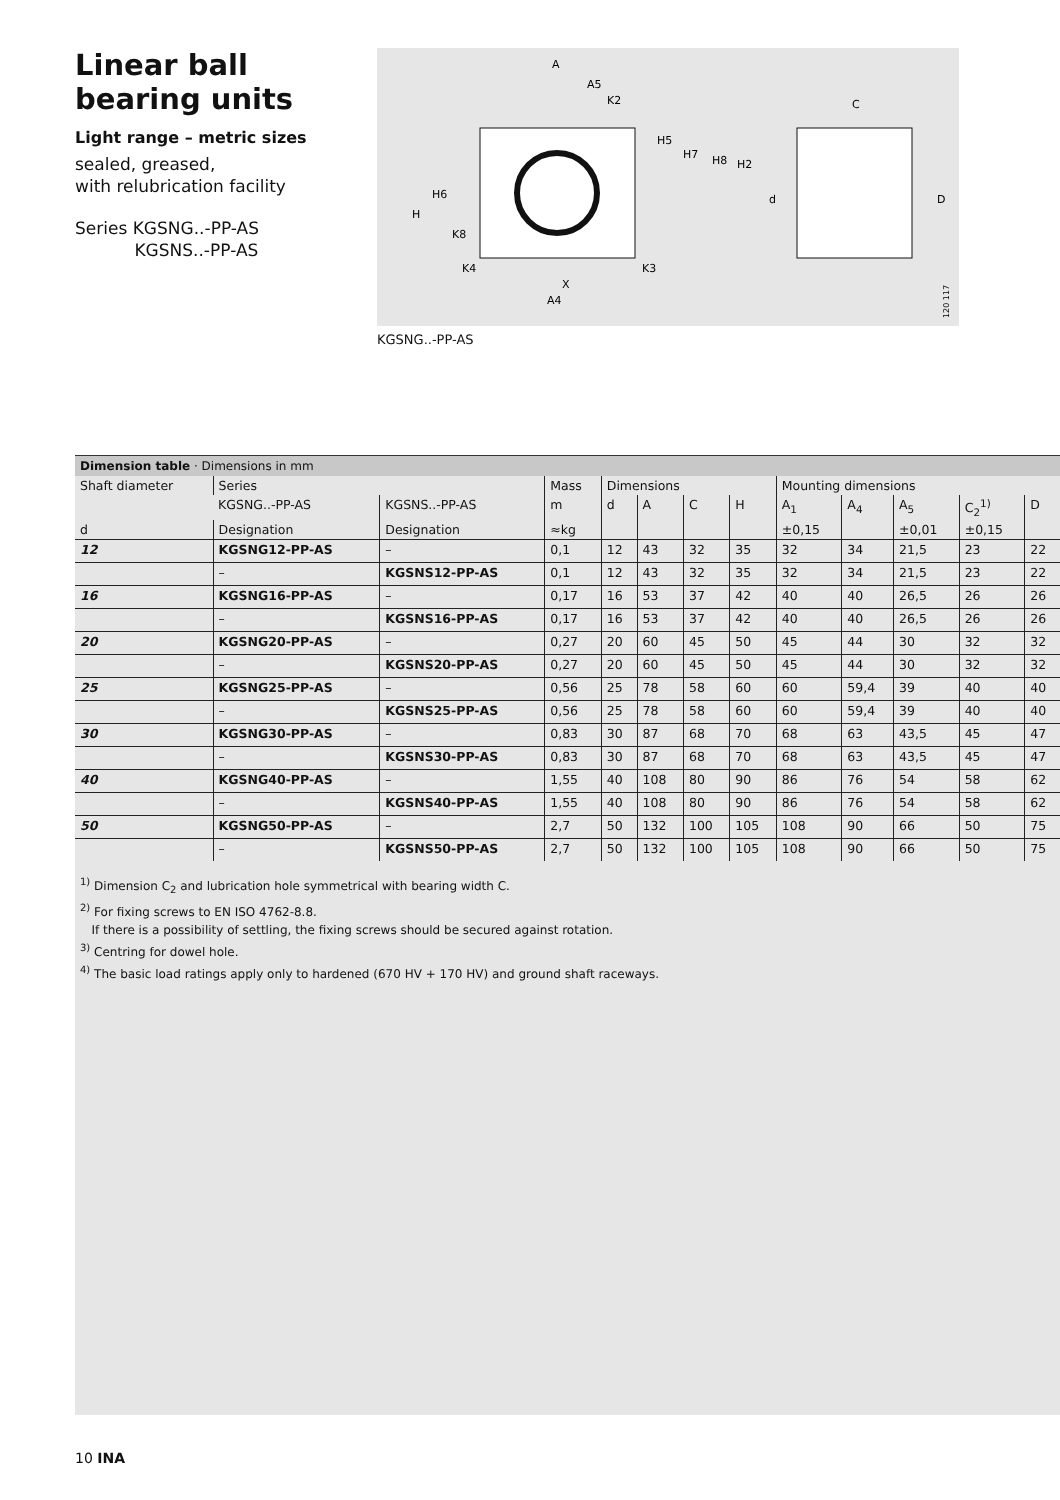Linear ball bearing units
Light range – metric sizes
sealed, greased,
with relubrication facility
Series KGSNG..-PP-AS
KGSNS..-PP-AS
A
A5
K2
H5
H7
H8
H2
H6
H
K8
K4
K3
X
A4
C
d
D
120 117
KGSNG..-PP-AS
Dimension table · Dimensions in mm
| Shaft diameter | Series | | Mass | Dimensions | | | | Mounting dimensions | | | | |
| --- | --- | --- | --- | --- | --- | --- | --- | --- | --- | --- | --- | --- |
| | KGSNG..-PP-AS | KGSNS..-PP-AS | m | d | A | C | H | A<sub>1</sub> | A<sub>4</sub> | A<sub>5</sub> | C<sub>2</sub><sup>1)</sup> | D |
| d | Designation | Designation | ≈kg | | | | | ±0,15 | | ±0,01 | ±0,15 | |
| 12 | KGSNG12-PP-AS | – | 0,1 | 12 | 43 | 32 | 35 | 32 | 34 | 21,5 | 23 | 22 |
| | – | KGSNS12-PP-AS | 0,1 | 12 | 43 | 32 | 35 | 32 | 34 | 21,5 | 23 | 22 |
| 16 | KGSNG16-PP-AS | – | 0,17 | 16 | 53 | 37 | 42 | 40 | 40 | 26,5 | 26 | 26 |
| | – | KGSNS16-PP-AS | 0,17 | 16 | 53 | 37 | 42 | 40 | 40 | 26,5 | 26 | 26 |
| 20 | KGSNG20-PP-AS | – | 0,27 | 20 | 60 | 45 | 50 | 45 | 44 | 30 | 32 | 32 |
| | – | KGSNS20-PP-AS | 0,27 | 20 | 60 | 45 | 50 | 45 | 44 | 30 | 32 | 32 |
| 25 | KGSNG25-PP-AS | – | 0,56 | 25 | 78 | 58 | 60 | 60 | 59,4 | 39 | 40 | 40 |
| | – | KGSNS25-PP-AS | 0,56 | 25 | 78 | 58 | 60 | 60 | 59,4 | 39 | 40 | 40 |
| 30 | KGSNG30-PP-AS | – | 0,83 | 30 | 87 | 68 | 70 | 68 | 63 | 43,5 | 45 | 47 |
| | – | KGSNS30-PP-AS | 0,83 | 30 | 87 | 68 | 70 | 68 | 63 | 43,5 | 45 | 47 |
| 40 | KGSNG40-PP-AS | – | 1,55 | 40 | 108 | 80 | 90 | 86 | 76 | 54 | 58 | 62 |
| | – | KGSNS40-PP-AS | 1,55 | 40 | 108 | 80 | 90 | 86 | 76 | 54 | 58 | 62 |
| 50 | KGSNG50-PP-AS | – | 2,7 | 50 | 132 | 100 | 105 | 108 | 90 | 66 | 50 | 75 |
| | – | KGSNS50-PP-AS | 2,7 | 50 | 132 | 100 | 105 | 108 | 90 | 66 | 50 | 75 |
<sup>1)</sup> Dimension C<sub>2</sub> and lubrication hole symmetrical with bearing width C.
<sup>2)</sup> For fixing screws to EN ISO 4762-8.8.
If there is a possibility of settling, the fixing screws should be secured against rotation.
<sup>3)</sup> Centring for dowel hole.
<sup>4)</sup> The basic load ratings apply only to hardened (670 HV + 170 HV) and ground shaft raceways.
10 INA